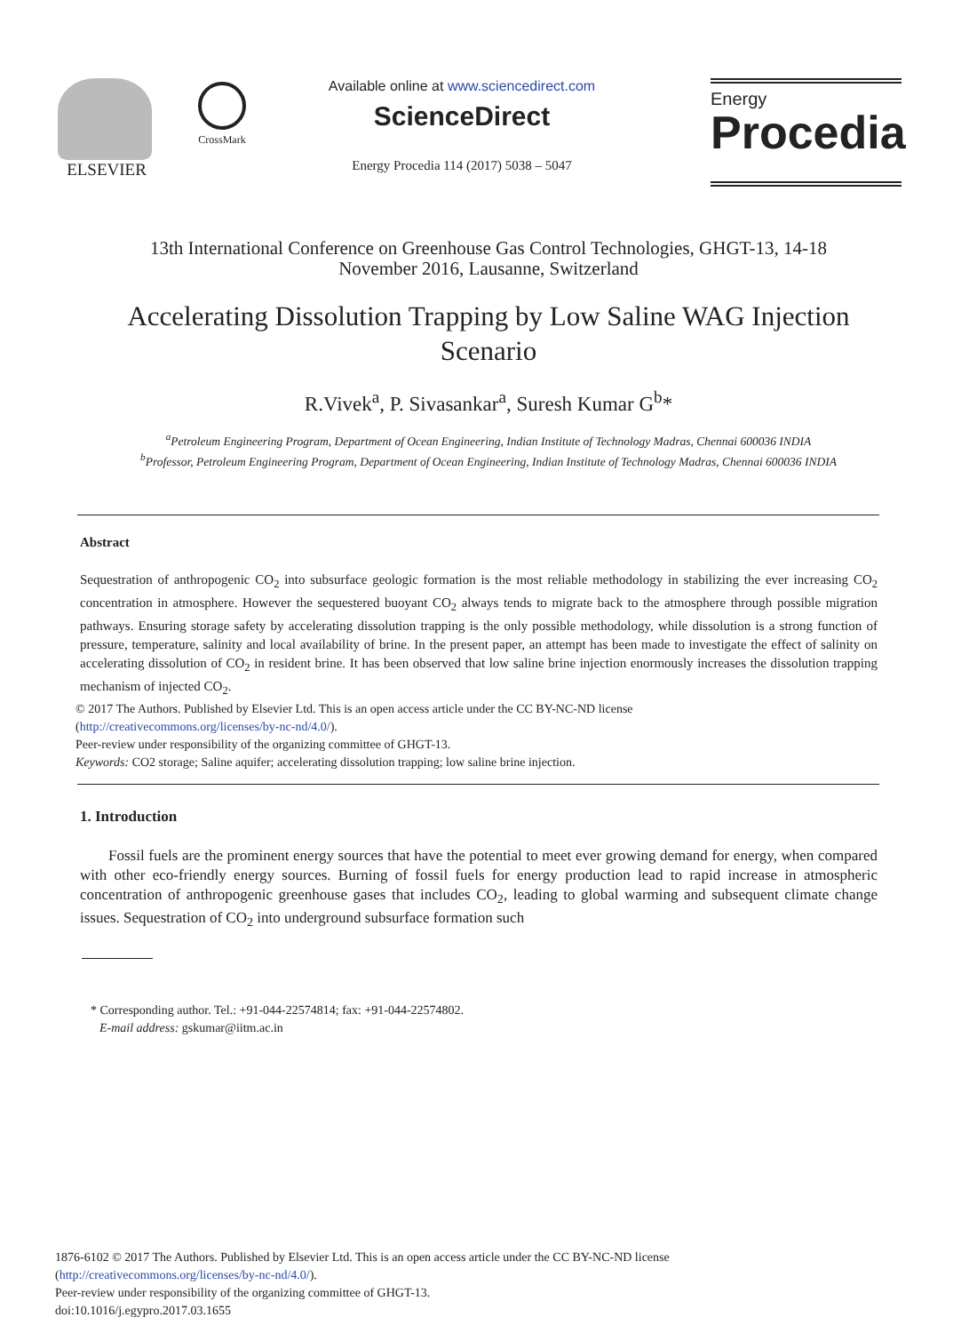ELSEVIER
CrossMark
Available online at www.sciencedirect.com
ScienceDirect
Energy Procedia 114 (2017) 5038 – 5047
Energy
Procedia
13th International Conference on Greenhouse Gas Control Technologies, GHGT-13, 14-18
November 2016, Lausanne, Switzerland
Accelerating Dissolution Trapping by Low Saline WAG Injection
Scenario
R.Vivek<sup>a</sup>, P. Sivasankar<sup>a</sup>, Suresh Kumar G<sup>b</sup>*
<sup>a</sup> Petroleum Engineering Program, Department of Ocean Engineering, Indian Institute of Technology Madras, Chennai 600036 INDIA
<sup>b</sup> Professor, Petroleum Engineering Program, Department of Ocean Engineering, Indian Institute of Technology Madras, Chennai 600036 INDIA
Abstract
Sequestration of anthropogenic CO<sub>2</sub> into subsurface geologic formation is the most reliable methodology in stabilizing the ever increasing CO<sub>2</sub> concentration in atmosphere. However the sequestered buoyant CO<sub>2</sub> always tends to migrate back to the atmosphere through possible migration pathways. Ensuring storage safety by accelerating dissolution trapping is the only possible methodology, while dissolution is a strong function of pressure, temperature, salinity and local availability of brine. In the present paper, an attempt has been made to investigate the effect of salinity on accelerating dissolution of CO<sub>2</sub> in resident brine. It has been observed that low saline brine injection enormously increases the dissolution trapping mechanism of injected CO<sub>2</sub>.
© 2017 The Authors. Published by Elsevier Ltd. This is an open access article under the CC BY-NC-ND license
(http://creativecommons.org/licenses/by-nc-nd/4.0/).
Peer-review under responsibility of the organizing committee of GHGT-13.
Keywords: CO2 storage; Saline aquifer; accelerating dissolution trapping; low saline brine injection.
1. Introduction
Fossil fuels are the prominent energy sources that have the potential to meet ever growing demand for energy, when compared with other eco-friendly energy sources. Burning of fossil fuels for energy production lead to rapid increase in atmospheric concentration of anthropogenic greenhouse gases that includes CO<sub>2</sub>, leading to global warming and subsequent climate change issues. Sequestration of CO<sub>2</sub> into underground subsurface formation such
* Corresponding author. Tel.: +91-044-22574814; fax: +91-044-22574802.
E-mail address: gskumar@iitm.ac.in
1876-6102 © 2017 The Authors. Published by Elsevier Ltd. This is an open access article under the CC BY-NC-ND license
(http://creativecommons.org/licenses/by-nc-nd/4.0/).
Peer-review under responsibility of the organizing committee of GHGT-13.
doi:10.1016/j.egypro.2017.03.1655